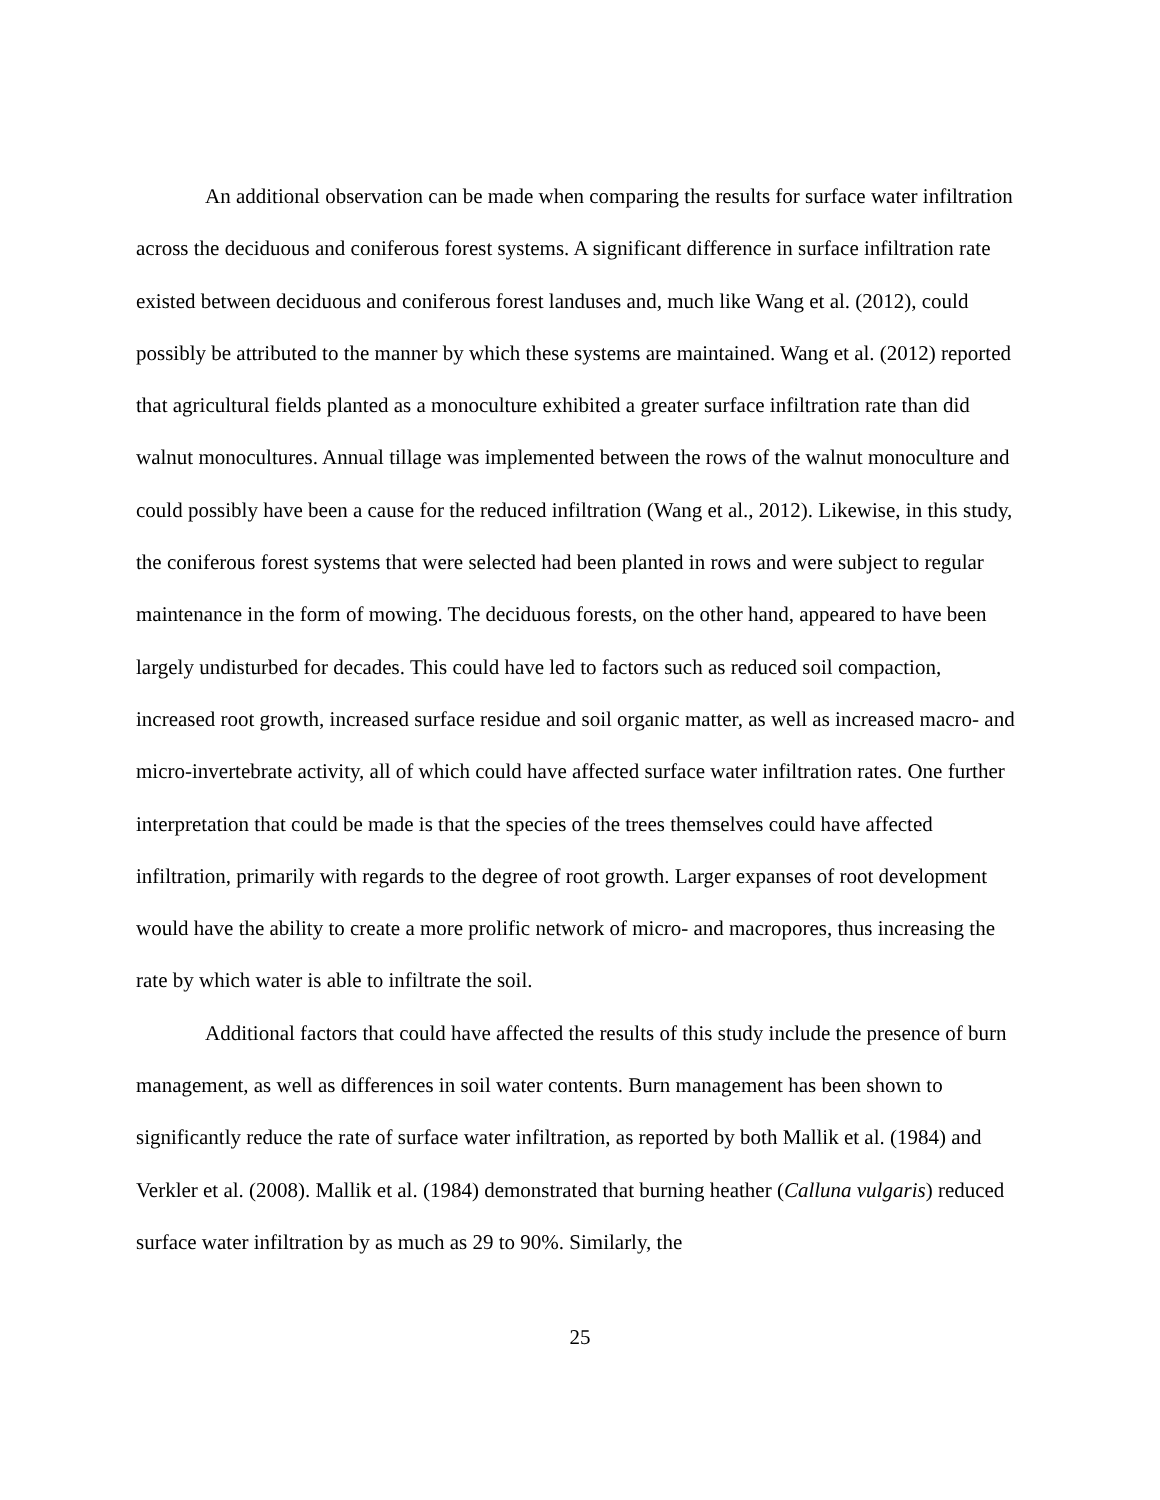An additional observation can be made when comparing the results for surface water infiltration across the deciduous and coniferous forest systems. A significant difference in surface infiltration rate existed between deciduous and coniferous forest landuses and, much like Wang et al. (2012), could possibly be attributed to the manner by which these systems are maintained. Wang et al. (2012) reported that agricultural fields planted as a monoculture exhibited a greater surface infiltration rate than did walnut monocultures. Annual tillage was implemented between the rows of the walnut monoculture and could possibly have been a cause for the reduced infiltration (Wang et al., 2012). Likewise, in this study, the coniferous forest systems that were selected had been planted in rows and were subject to regular maintenance in the form of mowing. The deciduous forests, on the other hand, appeared to have been largely undisturbed for decades. This could have led to factors such as reduced soil compaction, increased root growth, increased surface residue and soil organic matter, as well as increased macro- and micro-invertebrate activity, all of which could have affected surface water infiltration rates. One further interpretation that could be made is that the species of the trees themselves could have affected infiltration, primarily with regards to the degree of root growth. Larger expanses of root development would have the ability to create a more prolific network of micro- and macropores, thus increasing the rate by which water is able to infiltrate the soil.
Additional factors that could have affected the results of this study include the presence of burn management, as well as differences in soil water contents. Burn management has been shown to significantly reduce the rate of surface water infiltration, as reported by both Mallik et al. (1984) and Verkler et al. (2008). Mallik et al. (1984) demonstrated that burning heather (Calluna vulgaris) reduced surface water infiltration by as much as 29 to 90%. Similarly, the
25